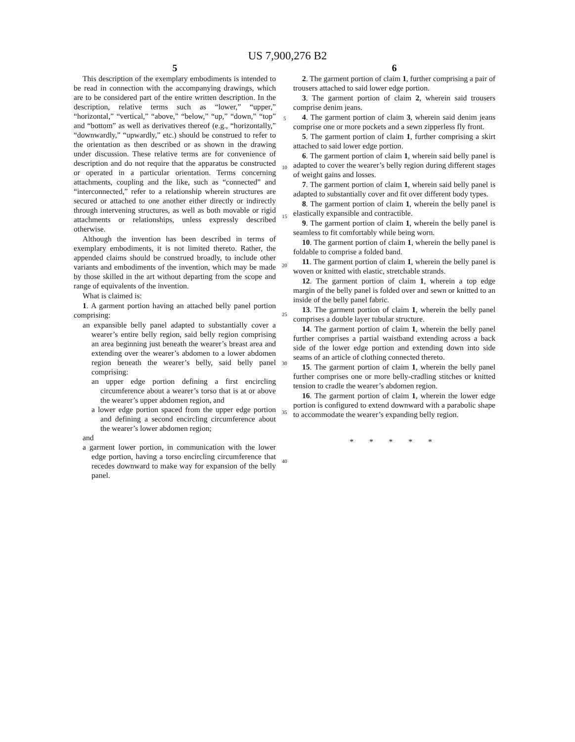US 7,900,276 B2
5
This description of the exemplary embodiments is intended to be read in connection with the accompanying drawings, which are to be considered part of the entire written description. In the description, relative terms such as “lower,” “upper,” “horizontal,” “vertical,” “above,” “below,” “up,” “down,” “top” and “bottom” as well as derivatives thereof (e.g., “horizontally,” “downwardly,” “upwardly,” etc.) should be construed to refer to the orientation as then described or as shown in the drawing under discussion. These relative terms are for convenience of description and do not require that the apparatus be constructed or operated in a particular orientation. Terms concerning attachments, coupling and the like, such as “connected” and “interconnected,” refer to a relationship wherein structures are secured or attached to one another either directly or indirectly through intervening structures, as well as both movable or rigid attachments or relationships, unless expressly described otherwise.
Although the invention has been described in terms of exemplary embodiments, it is not limited thereto. Rather, the appended claims should be construed broadly, to include other variants and embodiments of the invention, which may be made by those skilled in the art without departing from the scope and range of equivalents of the invention.
What is claimed is:
1. A garment portion having an attached belly panel portion comprising:
an expansible belly panel adapted to substantially cover a wearer’s entire belly region, said belly region comprising an area beginning just beneath the wearer’s breast area and extending over the wearer’s abdomen to a lower abdomen region beneath the wearer’s belly, said belly panel comprising:
an upper edge portion defining a first encircling circumference about a wearer’s torso that is at or above the wearer’s upper abdomen region, and
a lower edge portion spaced from the upper edge portion and defining a second encircling circumference about the wearer’s lower abdomen region;
and
a garment lower portion, in communication with the lower edge portion, having a torso encircling circumference that recedes downward to make way for expansion of the belly panel.
5
10
15
20
25
30
35
40
6
2. The garment portion of claim 1, further comprising a pair of trousers attached to said lower edge portion.
3. The garment portion of claim 2, wherein said trousers comprise denim jeans.
4. The garment portion of claim 3, wherein said denim jeans comprise one or more pockets and a sewn zipperless fly front.
5. The garment portion of claim 1, further comprising a skirt attached to said lower edge portion.
6. The garment portion of claim 1, wherein said belly panel is adapted to cover the wearer’s belly region during different stages of weight gains and losses.
7. The garment portion of claim 1, wherein said belly panel is adapted to substantially cover and fit over different body types.
8. The garment portion of claim 1, wherein the belly panel is elastically expansible and contractible.
9. The garment portion of claim 1, wherein the belly panel is seamless to fit comfortably while being worn.
10. The garment portion of claim 1, wherein the belly panel is foldable to comprise a folded band.
11. The garment portion of claim 1, wherein the belly panel is woven or knitted with elastic, stretchable strands.
12. The garment portion of claim 1, wherein a top edge margin of the belly panel is folded over and sewn or knitted to an inside of the belly panel fabric.
13. The garment portion of claim 1, wherein the belly panel comprises a double layer tubular structure.
14. The garment portion of claim 1, wherein the belly panel further comprises a partial waistband extending across a back side of the lower edge portion and extending down into side seams of an article of clothing connected thereto.
15. The garment portion of claim 1, wherein the belly panel further comprises one or more belly-cradling stitches or knitted tension to cradle the wearer’s abdomen region.
16. The garment portion of claim 1, wherein the lower edge portion is configured to extend downward with a parabolic shape to accommodate the wearer’s expanding belly region.
* * * * *